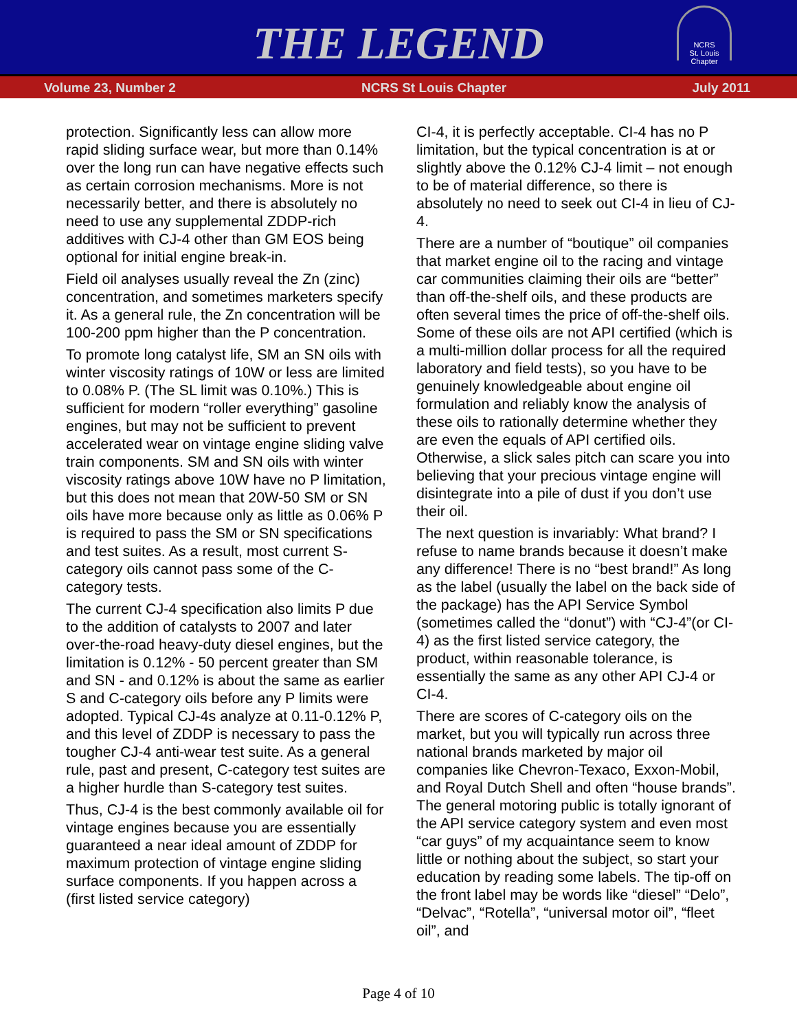THE LEGEND
NCRS
St. Louis Chapter
Volume 23, Number 2 NCRS St Louis Chapter July 2011
protection. Significantly less can allow more rapid sliding surface wear, but more than 0.14% over the long run can have negative effects such as certain corrosion mechanisms. More is not necessarily better, and there is absolutely no need to use any supplemental ZDDP-rich additives with CJ-4 other than GM EOS being optional for initial engine break-in.
Field oil analyses usually reveal the Zn (zinc) concentration, and sometimes marketers specify it. As a general rule, the Zn concentration will be 100-200 ppm higher than the P concentration.
To promote long catalyst life, SM an SN oils with winter viscosity ratings of 10W or less are limited to 0.08% P. (The SL limit was 0.10%.) This is sufficient for modern “roller everything” gasoline engines, but may not be sufficient to prevent accelerated wear on vintage engine sliding valve train components. SM and SN oils with winter viscosity ratings above 10W have no P limitation, but this does not mean that 20W-50 SM or SN oils have more because only as little as 0.06% P is required to pass the SM or SN specifications and test suites. As a result, most current S-category oils cannot pass some of the C-category tests.
The current CJ-4 specification also limits P due to the addition of catalysts to 2007 and later over-the-road heavy-duty diesel engines, but the limitation is 0.12% - 50 percent greater than SM and SN - and 0.12% is about the same as earlier S and C-category oils before any P limits were adopted. Typical CJ-4s analyze at 0.11-0.12% P, and this level of ZDDP is necessary to pass the tougher CJ-4 anti-wear test suite. As a general rule, past and present, C-category test suites are a higher hurdle than S-category test suites.
Thus, CJ-4 is the best commonly available oil for vintage engines because you are essentially guaranteed a near ideal amount of ZDDP for maximum protection of vintage engine sliding surface components. If you happen across a (first listed service category)
CI-4, it is perfectly acceptable. CI-4 has no P limitation, but the typical concentration is at or slightly above the 0.12% CJ-4 limit – not enough to be of material difference, so there is absolutely no need to seek out CI-4 in lieu of CJ-4.
There are a number of “boutique” oil companies that market engine oil to the racing and vintage car communities claiming their oils are “better” than off-the-shelf oils, and these products are often several times the price of off-the-shelf oils. Some of these oils are not API certified (which is a multi-million dollar process for all the required laboratory and field tests), so you have to be genuinely knowledgeable about engine oil formulation and reliably know the analysis of these oils to rationally determine whether they are even the equals of API certified oils. Otherwise, a slick sales pitch can scare you into believing that your precious vintage engine will disintegrate into a pile of dust if you don’t use their oil.
The next question is invariably: What brand? I refuse to name brands because it doesn’t make any difference! There is no “best brand!” As long as the label (usually the label on the back side of the package) has the API Service Symbol (sometimes called the “donut”) with “CJ-4”(or CI-4) as the first listed service category, the product, within reasonable tolerance, is essentially the same as any other API CJ-4 or CI-4.
There are scores of C-category oils on the market, but you will typically run across three national brands marketed by major oil companies like Chevron-Texaco, Exxon-Mobil, and Royal Dutch Shell and often “house brands”. The general motoring public is totally ignorant of the API service category system and even most “car guys” of my acquaintance seem to know little or nothing about the subject, so start your education by reading some labels. The tip-off on the front label may be words like “diesel” “Delo”, “Delvac”, “Rotella”, “universal motor oil”, “fleet oil”, and
Page 4 of 10